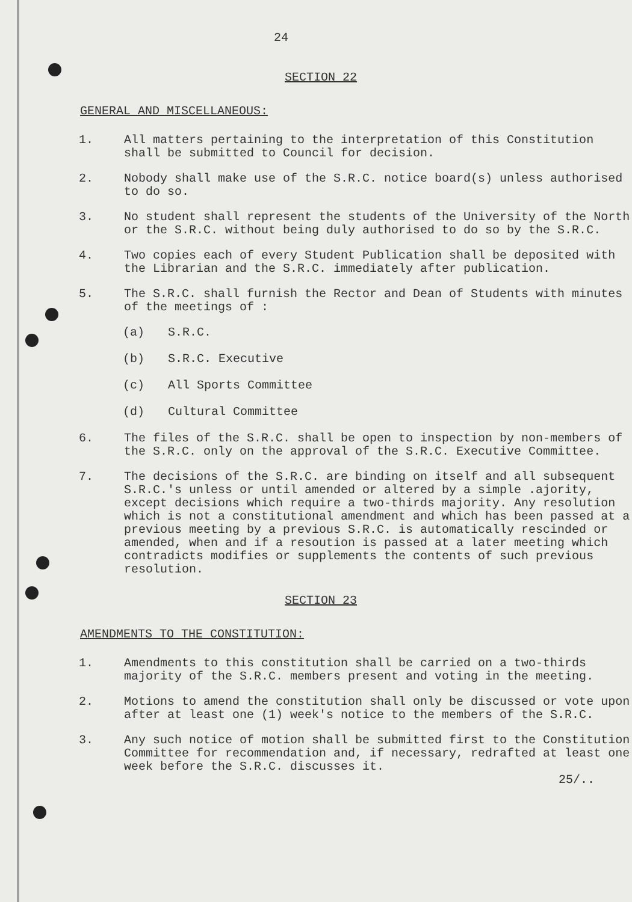24
SECTION 22
GENERAL AND MISCELLANEOUS:
1. All matters pertaining to the interpretation of this Constitution shall be submitted to Council for decision.
2. Nobody shall make use of the S.R.C. notice board(s) unless authorised to do so.
3. No student shall represent the students of the University of the North or the S.R.C. without being duly authorised to do so by the S.R.C.
4. Two copies each of every Student Publication shall be deposited with the Librarian and the S.R.C. immediately after publication.
5. The S.R.C. shall furnish the Rector and Dean of Students with minutes of the meetings of :
(a) S.R.C.
(b) S.R.C. Executive
(c) All Sports Committee
(d) Cultural Committee
6. The files of the S.R.C. shall be open to inspection by non-members of the S.R.C. only on the approval of the S.R.C. Executive Committee.
7. The decisions of the S.R.C. are binding on itself and all subsequent S.R.C.'s unless or until amended or altered by a simple .ajority, except decisions which require a two-thirds majority. Any resolution which is not a constitutional amendment and which has been passed at a previous meeting by a previous S.R.C. is automatically rescinded or amended, when and if a resoution is passed at a later meeting which contradicts modifies or supplements the contents of such previous resolution.
SECTION 23
AMENDMENTS TO THE CONSTITUTION:
1. Amendments to this constitution shall be carried on a two-thirds majority of the S.R.C. members present and voting in the meeting.
2. Motions to amend the constitution shall only be discussed or vote upon after at least one (1) week's notice to the members of the S.R.C.
3. Any such notice of motion shall be submitted first to the Constitution Committee for recommendation and, if necessary, redrafted at least one week before the S.R.C. discusses it.
25/..